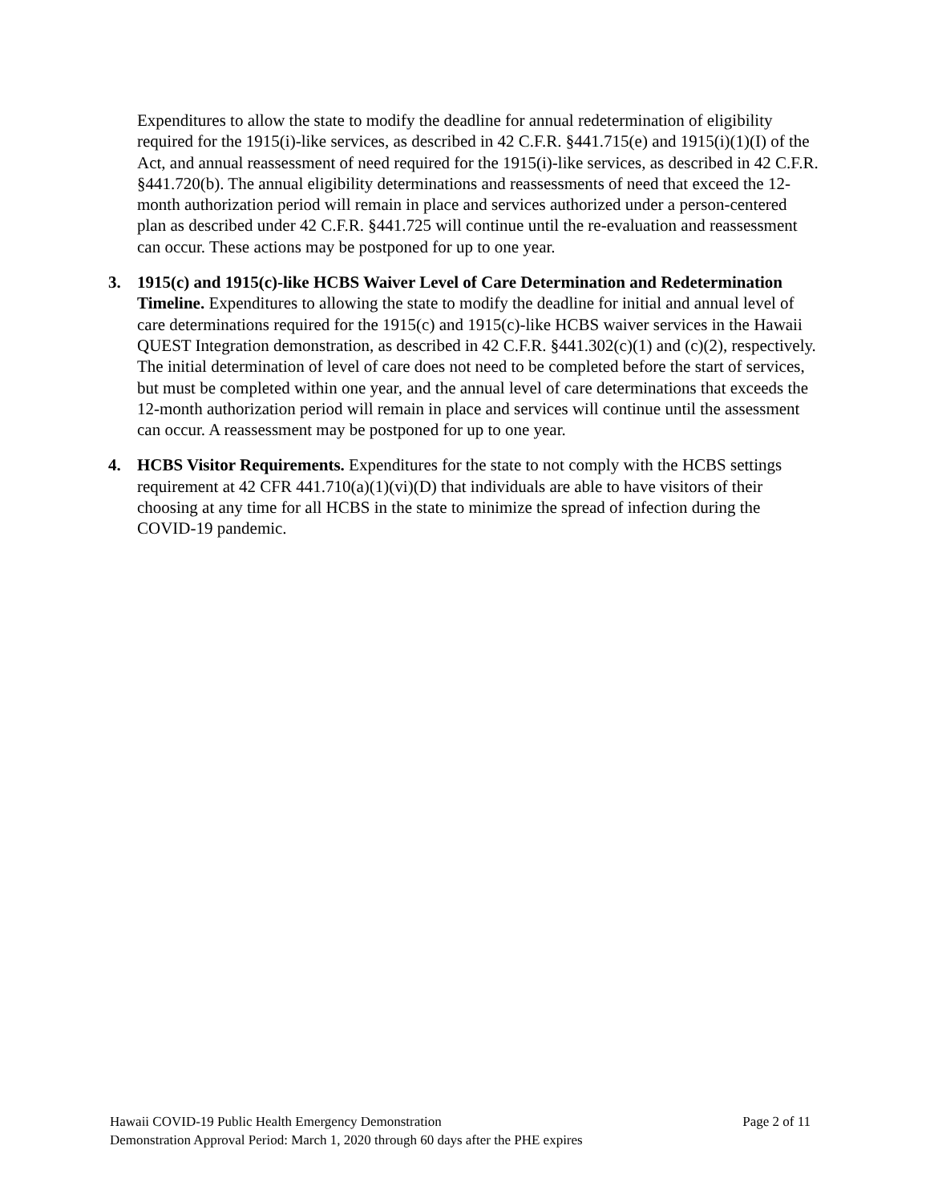Expenditures to allow the state to modify the deadline for annual redetermination of eligibility required for the 1915(i)-like services, as described in 42 C.F.R. §441.715(e) and 1915(i)(1)(I) of the Act, and annual reassessment of need required for the 1915(i)-like services, as described in 42 C.F.R. §441.720(b). The annual eligibility determinations and reassessments of need that exceed the 12-month authorization period will remain in place and services authorized under a person-centered plan as described under 42 C.F.R. §441.725 will continue until the re-evaluation and reassessment can occur. These actions may be postponed for up to one year.
3. 1915(c) and 1915(c)-like HCBS Waiver Level of Care Determination and Redetermination Timeline. Expenditures to allowing the state to modify the deadline for initial and annual level of care determinations required for the 1915(c) and 1915(c)-like HCBS waiver services in the Hawaii QUEST Integration demonstration, as described in 42 C.F.R. §441.302(c)(1) and (c)(2), respectively. The initial determination of level of care does not need to be completed before the start of services, but must be completed within one year, and the annual level of care determinations that exceeds the 12-month authorization period will remain in place and services will continue until the assessment can occur. A reassessment may be postponed for up to one year.
4. HCBS Visitor Requirements. Expenditures for the state to not comply with the HCBS settings requirement at 42 CFR 441.710(a)(1)(vi)(D) that individuals are able to have visitors of their choosing at any time for all HCBS in the state to minimize the spread of infection during the COVID-19 pandemic.
Hawaii COVID-19 Public Health Emergency Demonstration Page 2 of 11
Demonstration Approval Period: March 1, 2020 through 60 days after the PHE expires